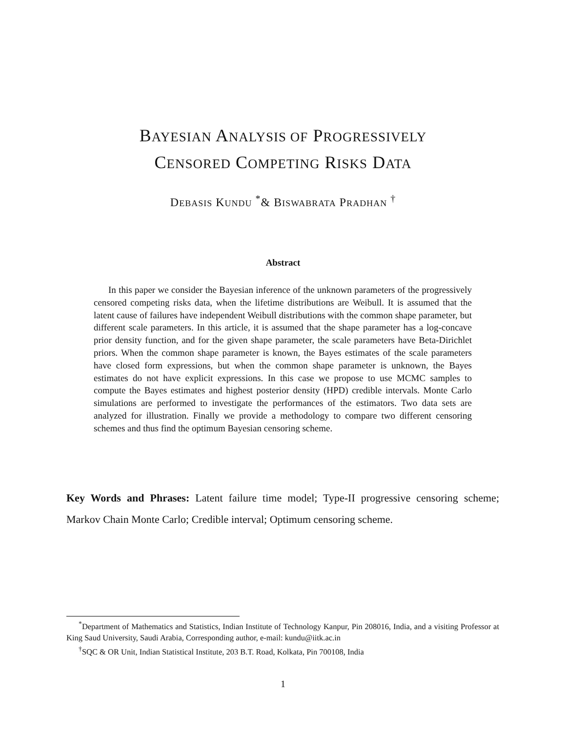BAYESIAN ANALYSIS OF PROGRESSIVELY
CENSORED COMPETING RISKS DATA
DEBASIS KUNDU <sup>*</sup>& BISWABRATA PRADHAN <sup>†</sup>
Abstract
In this paper we consider the Bayesian inference of the unknown parameters of the progressively censored competing risks data, when the lifetime distributions are Weibull. It is assumed that the latent cause of failures have independent Weibull distributions with the common shape parameter, but different scale parameters. In this article, it is assumed that the shape parameter has a log-concave prior density function, and for the given shape parameter, the scale parameters have Beta-Dirichlet priors. When the common shape parameter is known, the Bayes estimates of the scale parameters have closed form expressions, but when the common shape parameter is unknown, the Bayes estimates do not have explicit expressions. In this case we propose to use MCMC samples to compute the Bayes estimates and highest posterior density (HPD) credible intervals. Monte Carlo simulations are performed to investigate the performances of the estimators. Two data sets are analyzed for illustration. Finally we provide a methodology to compare two different censoring schemes and thus find the optimum Bayesian censoring scheme.
Key Words and Phrases: Latent failure time model; Type-II progressive censoring scheme; Markov Chain Monte Carlo; Credible interval; Optimum censoring scheme.
<sup>*</sup> Department of Mathematics and Statistics, Indian Institute of Technology Kanpur, Pin 208016, India, and a visiting Professor at King Saud University, Saudi Arabia, Corresponding author, e-mail: kundu@iitk.ac.in
<sup>†</sup> SQC & OR Unit, Indian Statistical Institute, 203 B.T. Road, Kolkata, Pin 700108, India
1